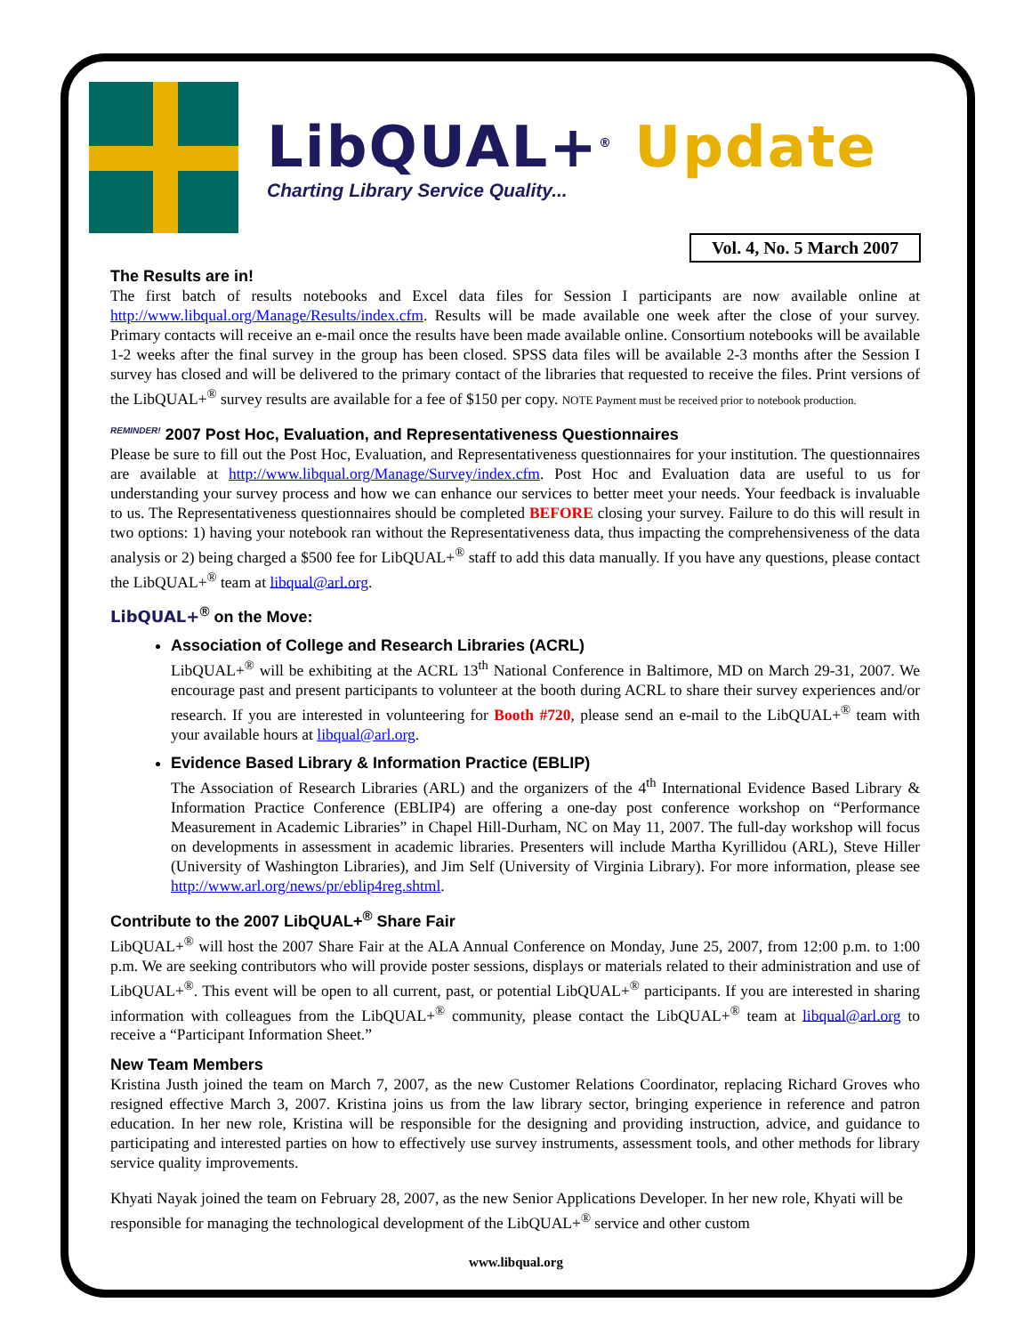LibQUAL+<sup>®</sup> Update
Charting Library Service Quality...
Vol. 4, No. 5 March 2007
The Results are in!
The first batch of results notebooks and Excel data files for Session I participants are now available online at http://www.libqual.org/Manage/Results/index.cfm. Results will be made available one week after the close of your survey. Primary contacts will receive an e-mail once the results have been made available online. Consortium notebooks will be available 1-2 weeks after the final survey in the group has been closed. SPSS data files will be available 2-3 months after the Session I survey has closed and will be delivered to the primary contact of the libraries that requested to receive the files. Print versions of the LibQUAL+<sup>®</sup> survey results are available for a fee of $150 per copy. NOTE Payment must be received prior to notebook production.
<sup>REMINDER!</sup> 2007 Post Hoc, Evaluation, and Representativeness Questionnaires
Please be sure to fill out the Post Hoc, Evaluation, and Representativeness questionnaires for your institution. The questionnaires are available at http://www.libqual.org/Manage/Survey/index.cfm. Post Hoc and Evaluation data are useful to us for understanding your survey process and how we can enhance our services to better meet your needs. Your feedback is invaluable to us. The Representativeness questionnaires should be completed BEFORE closing your survey. Failure to do this will result in two options: 1) having your notebook ran without the Representativeness data, thus impacting the comprehensiveness of the data analysis or 2) being charged a $500 fee for LibQUAL+<sup>®</sup> staff to add this data manually. If you have any questions, please contact the LibQUAL+<sup>®</sup> team at libqual@arl.org.
LibQUAL+<sup>®</sup> on the Move:
Association of College and Research Libraries (ACRL)
LibQUAL+<sup>®</sup> will be exhibiting at the ACRL 13<sup>th</sup> National Conference in Baltimore, MD on March 29-31, 2007. We encourage past and present participants to volunteer at the booth during ACRL to share their survey experiences and/or research. If you are interested in volunteering for Booth #720, please send an e-mail to the LibQUAL+<sup>®</sup> team with your available hours at libqual@arl.org.
Evidence Based Library & Information Practice (EBLIP)
The Association of Research Libraries (ARL) and the organizers of the 4<sup>th</sup> International Evidence Based Library & Information Practice Conference (EBLIP4) are offering a one-day post conference workshop on “Performance Measurement in Academic Libraries” in Chapel Hill-Durham, NC on May 11, 2007. The full-day workshop will focus on developments in assessment in academic libraries. Presenters will include Martha Kyrillidou (ARL), Steve Hiller (University of Washington Libraries), and Jim Self (University of Virginia Library). For more information, please see http://www.arl.org/news/pr/eblip4reg.shtml.
Contribute to the 2007 LibQUAL+<sup>®</sup> Share Fair
LibQUAL+<sup>®</sup> will host the 2007 Share Fair at the ALA Annual Conference on Monday, June 25, 2007, from 12:00 p.m. to 1:00 p.m. We are seeking contributors who will provide poster sessions, displays or materials related to their administration and use of LibQUAL+<sup>®</sup>. This event will be open to all current, past, or potential LibQUAL+<sup>®</sup> participants. If you are interested in sharing information with colleagues from the LibQUAL+<sup>®</sup> community, please contact the LibQUAL+<sup>®</sup> team at libqual@arl.org to receive a “Participant Information Sheet.”
New Team Members
Kristina Justh joined the team on March 7, 2007, as the new Customer Relations Coordinator, replacing Richard Groves who resigned effective March 3, 2007. Kristina joins us from the law library sector, bringing experience in reference and patron education. In her new role, Kristina will be responsible for the designing and providing instruction, advice, and guidance to participating and interested parties on how to effectively use survey instruments, assessment tools, and other methods for library service quality improvements.
Khyati Nayak joined the team on February 28, 2007, as the new Senior Applications Developer. In her new role, Khyati will be responsible for managing the technological development of the LibQUAL+<sup>®</sup> service and other custom
www.libqual.org